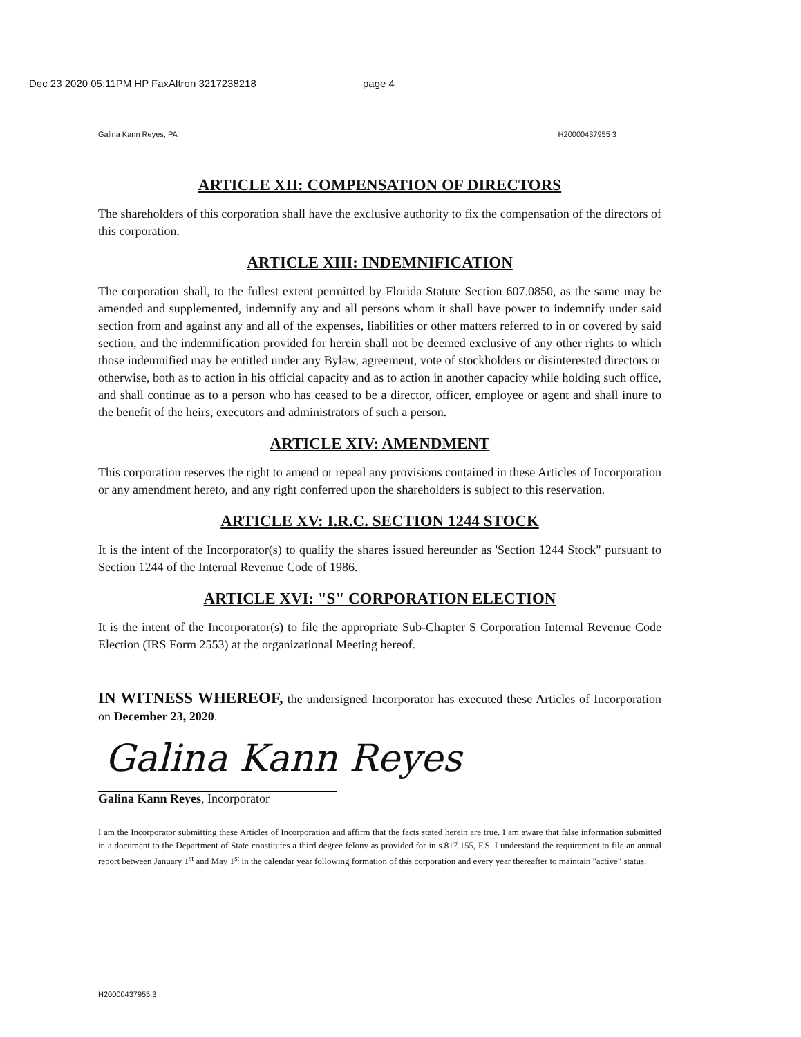Dec 23 2020 05:11PM HP FaxAltron 3217238218 page 4
Galina Kann Reyes, PA H20000437955 3
ARTICLE XII: COMPENSATION OF DIRECTORS
The shareholders of this corporation shall have the exclusive authority to fix the compensation of the directors of this corporation.
ARTICLE XIII: INDEMNIFICATION
The corporation shall, to the fullest extent permitted by Florida Statute Section 607.0850, as the same may be amended and supplemented, indemnify any and all persons whom it shall have power to indemnify under said section from and against any and all of the expenses, liabilities or other matters referred to in or covered by said section, and the indemnification provided for herein shall not be deemed exclusive of any other rights to which those indemnified may be entitled under any Bylaw, agreement, vote of stockholders or disinterested directors or otherwise, both as to action in his official capacity and as to action in another capacity while holding such office, and shall continue as to a person who has ceased to be a director, officer, employee or agent and shall inure to the benefit of the heirs, executors and administrators of such a person.
ARTICLE XIV: AMENDMENT
This corporation reserves the right to amend or repeal any provisions contained in these Articles of Incorporation or any amendment hereto, and any right conferred upon the shareholders is subject to this reservation.
ARTICLE XV: I.R.C. SECTION 1244 STOCK
It is the intent of the Incorporator(s) to qualify the shares issued hereunder as 'Section 1244 Stock" pursuant to Section 1244 of the Internal Revenue Code of 1986.
ARTICLE XVI: "S" CORPORATION ELECTION
It is the intent of the Incorporator(s) to file the appropriate Sub-Chapter S Corporation Internal Revenue Code Election (IRS Form 2553) at the organizational Meeting hereof.
IN WITNESS WHEREOF, the undersigned Incorporator has executed these Articles of Incorporation on December 23, 2020.
Galina Kann Reyes
Galina Kann Reyes, Incorporator
I am the Incorporator submitting these Articles of Incorporation and affirm that the facts stated herein are true. I am aware that false information submitted in a document to the Department of State constitutes a third degree felony as provided for in s.817.155, F.S. I understand the requirement to file an annual report between January 1<sup>st</sup> and May 1<sup>st</sup> in the calendar year following formation of this corporation and every year thereafter to maintain "active" status.
H20000437955 3